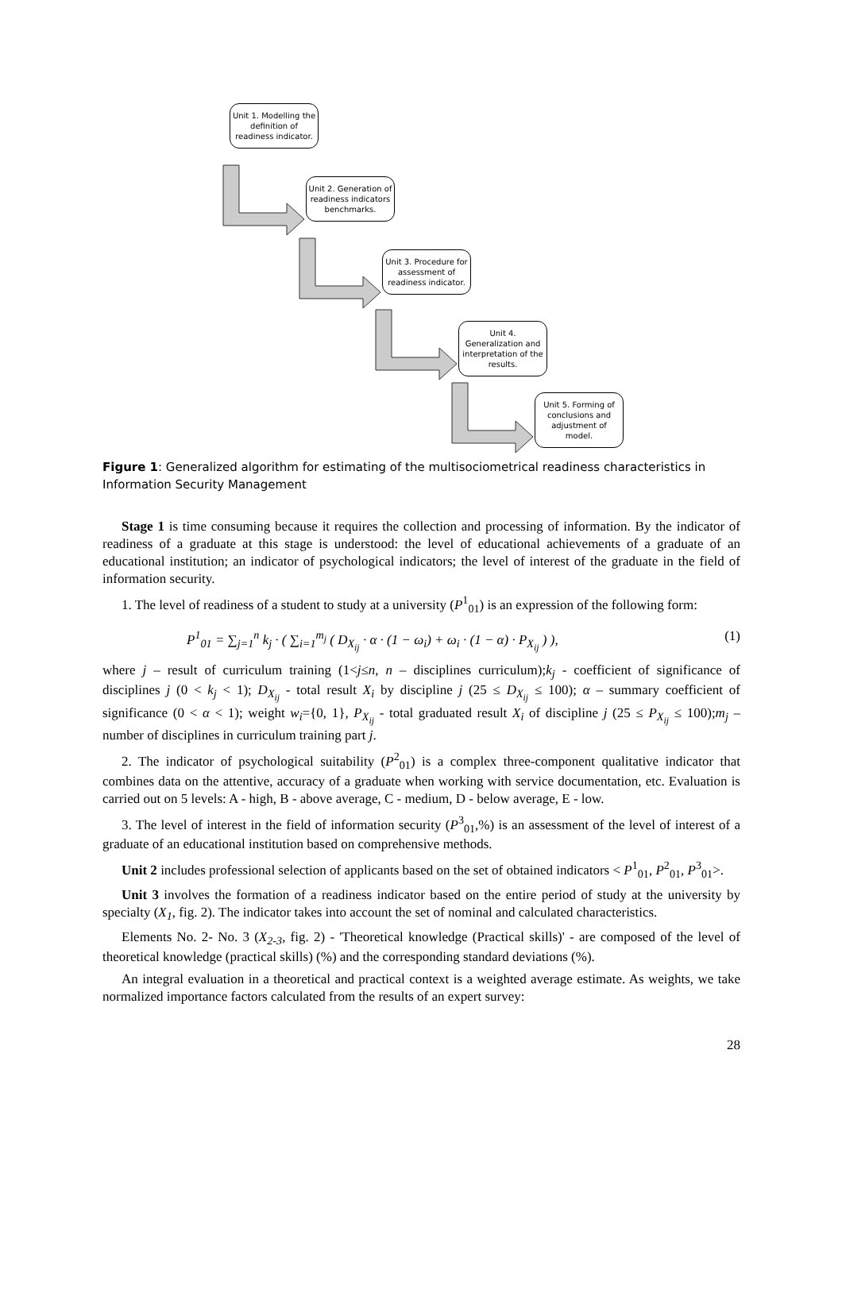Unit 1. Modelling the definition of readiness indicator.
Unit 2. Generation of readiness indicators benchmarks.
Unit 3. Procedure for assessment of readiness indicator.
Unit 4. Generalization and interpretation of the results.
Unit 5. Forming of conclusions and adjustment of model.
Figure 1: Generalized algorithm for estimating of the multisociometrical readiness characteristics in Information Security Management
Stage 1 is time consuming because it requires the collection and processing of information. By the indicator of readiness of a graduate at this stage is understood: the level of educational achievements of a graduate of an educational institution; an indicator of psychological indicators; the level of interest of the graduate in the field of information security.
1. The level of readiness of a student to study at a university (P<sup>1</sup><sub>01</sub>) is an expression of the following form:
P<sup>1</sup><sub>01</sub> = ∑<sub>j=1</sub><sup>n</sup> k<sub>j</sub> · ( ∑<sub>i=1</sub><sup>m<sub>j</sub></sup> ( D<sub>X<sub>ij</sub></sub> · α · (1 − ω<sub>i</sub>) + ω<sub>i</sub> · (1 − α) · P<sub>X<sub>ij</sub></sub> ) ), (1)
where j – result of curriculum training (1<j≤n, n – disciplines curriculum);k<sub>j</sub> - coefficient of significance of disciplines j (0 < k<sub>j</sub> < 1); D<sub>X<sub>ij</sub></sub> - total result X<sub>i</sub> by discipline j (25 ≤ D<sub>X<sub>ij</sub></sub> ≤ 100); α – summary coefficient of significance (0 < α < 1); weight w<sub>i</sub>={0, 1}, P<sub>X<sub>ij</sub></sub> - total graduated result X<sub>i</sub> of discipline j (25 ≤ P<sub>X<sub>ij</sub></sub> ≤ 100);m<sub>j</sub> – number of disciplines in curriculum training part j.
2. The indicator of psychological suitability (P<sup>2</sup><sub>01</sub>) is a complex three-component qualitative indicator that combines data on the attentive, accuracy of a graduate when working with service documentation, etc. Evaluation is carried out on 5 levels: A - high, B - above average, C - medium, D - below average, E - low.
3. The level of interest in the field of information security (P<sup>3</sup><sub>01</sub>,%) is an assessment of the level of interest of a graduate of an educational institution based on comprehensive methods.
Unit 2 includes professional selection of applicants based on the set of obtained indicators < P<sup>1</sup><sub>01</sub>, P<sup>2</sup><sub>01</sub>, P<sup>3</sup><sub>01</sub>>.
Unit 3 involves the formation of a readiness indicator based on the entire period of study at the university by specialty (X<sub>1</sub>, fig. 2). The indicator takes into account the set of nominal and calculated characteristics.
Elements No. 2- No. 3 (X<sub>2-3</sub>, fig. 2) - 'Theoretical knowledge (Practical skills)' - are composed of the level of theoretical knowledge (practical skills) (%) and the corresponding standard deviations (%).
An integral evaluation in a theoretical and practical context is a weighted average estimate. As weights, we take normalized importance factors calculated from the results of an expert survey:
28